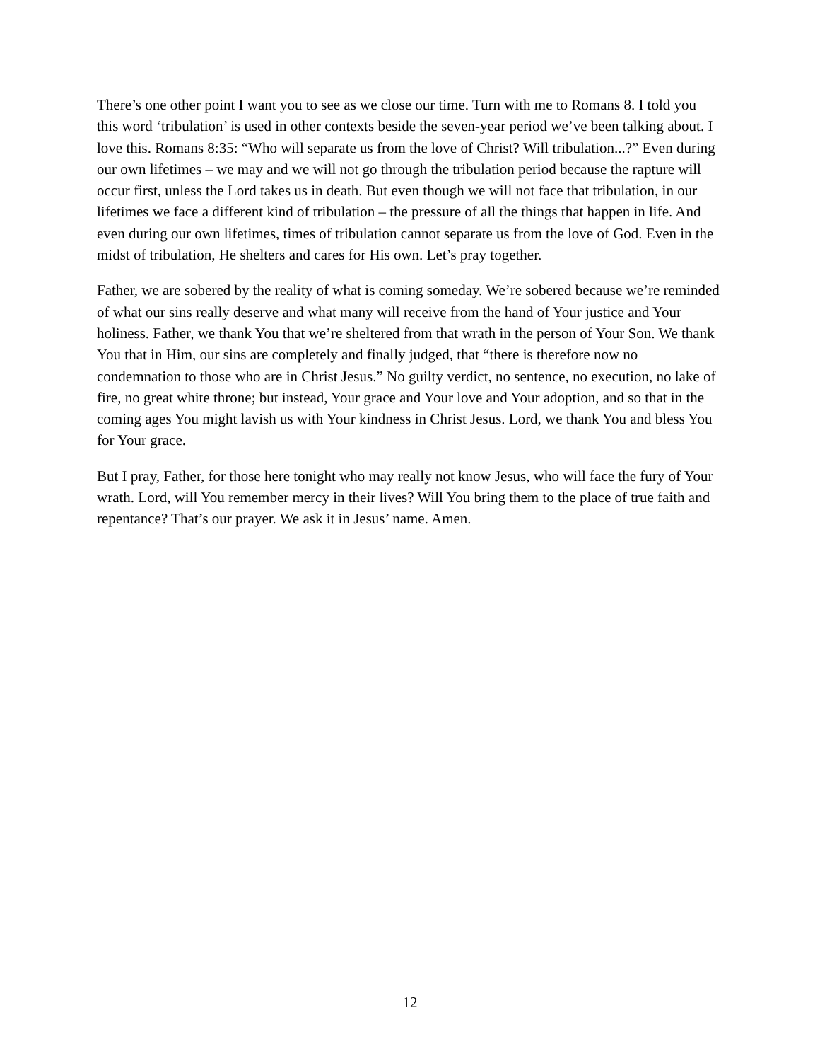There’s one other point I want you to see as we close our time. Turn with me to Romans 8. I told you this word ‘tribulation’ is used in other contexts beside the seven-year period we’ve been talking about. I love this. Romans 8:35: “Who will separate us from the love of Christ? Will tribulation...?” Even during our own lifetimes – we may and we will not go through the tribulation period because the rapture will occur first, unless the Lord takes us in death. But even though we will not face that tribulation, in our lifetimes we face a different kind of tribulation – the pressure of all the things that happen in life. And even during our own lifetimes, times of tribulation cannot separate us from the love of God. Even in the midst of tribulation, He shelters and cares for His own. Let’s pray together.
Father, we are sobered by the reality of what is coming someday. We’re sobered because we’re reminded of what our sins really deserve and what many will receive from the hand of Your justice and Your holiness. Father, we thank You that we’re sheltered from that wrath in the person of Your Son. We thank You that in Him, our sins are completely and finally judged, that “there is therefore now no condemnation to those who are in Christ Jesus.” No guilty verdict, no sentence, no execution, no lake of fire, no great white throne; but instead, Your grace and Your love and Your adoption, and so that in the coming ages You might lavish us with Your kindness in Christ Jesus. Lord, we thank You and bless You for Your grace.
But I pray, Father, for those here tonight who may really not know Jesus, who will face the fury of Your wrath. Lord, will You remember mercy in their lives? Will You bring them to the place of true faith and repentance? That’s our prayer. We ask it in Jesus’ name. Amen.
12